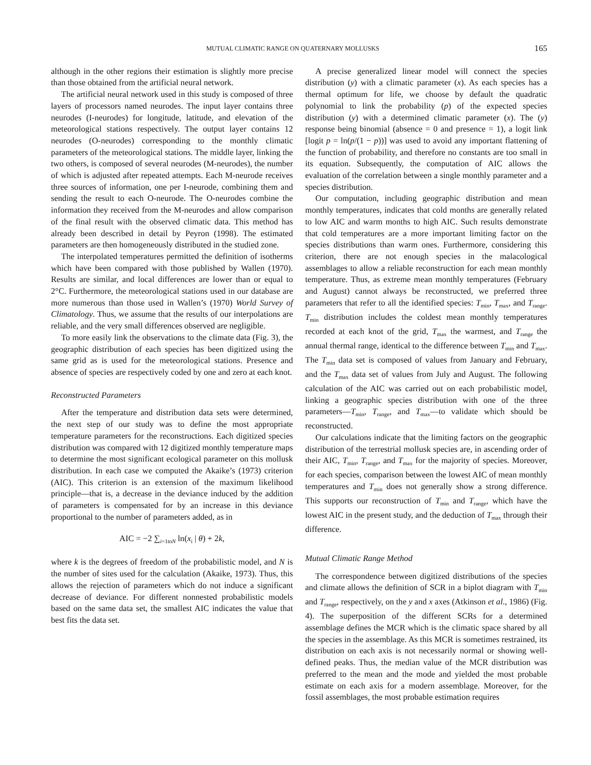MUTUAL CLIMATIC RANGE ON QUATERNARY MOLLUSKS 165
although in the other regions their estimation is slightly more precise than those obtained from the artificial neural network.
The artificial neural network used in this study is composed of three layers of processors named neurodes. The input layer contains three neurodes (I-neurodes) for longitude, latitude, and elevation of the meteorological stations respectively. The output layer contains 12 neurodes (O-neurodes) corresponding to the monthly climatic parameters of the meteorological stations. The middle layer, linking the two others, is composed of several neurodes (M-neurodes), the number of which is adjusted after repeated attempts. Each M-neurode receives three sources of information, one per I-neurode, combining them and sending the result to each O-neurode. The O-neurodes combine the information they received from the M-neurodes and allow comparison of the final result with the observed climatic data. This method has already been described in detail by Peyron (1998). The estimated parameters are then homogeneously distributed in the studied zone.
The interpolated temperatures permitted the definition of isotherms which have been compared with those published by Wallen (1970). Results are similar, and local differences are lower than or equal to 2°C. Furthermore, the meteorological stations used in our database are more numerous than those used in Wallen’s (1970) World Survey of Climatology. Thus, we assume that the results of our interpolations are reliable, and the very small differences observed are negligible.
To more easily link the observations to the climate data (Fig. 3), the geographic distribution of each species has been digitized using the same grid as is used for the meteorological stations. Presence and absence of species are respectively coded by one and zero at each knot.
Reconstructed Parameters
After the temperature and distribution data sets were determined, the next step of our study was to define the most appropriate temperature parameters for the reconstructions. Each digitized species distribution was compared with 12 digitized monthly temperature maps to determine the most significant ecological parameter on this mollusk distribution. In each case we computed the Akaike’s (1973) criterion (AIC). This criterion is an extension of the maximum likelihood principle—that is, a decrease in the deviance induced by the addition of parameters is compensated for by an increase in this deviance proportional to the number of parameters added, as in
AIC = −2 ∑<sub>i=1toN</sub> ln(x<sub>i</sub> | θ) + 2k,
where k is the degrees of freedom of the probabilistic model, and N is the number of sites used for the calculation (Akaike, 1973). Thus, this allows the rejection of parameters which do not induce a significant decrease of deviance. For different nonnested probabilistic models based on the same data set, the smallest AIC indicates the value that best fits the data set.
A precise generalized linear model will connect the species distribution (y) with a climatic parameter (x). As each species has a thermal optimum for life, we choose by default the quadratic polynomial to link the probability (p) of the expected species distribution (y) with a determined climatic parameter (x). The (y) response being binomial (absence = 0 and presence = 1), a logit link [logit p = ln(p/(1 − p))] was used to avoid any important flattening of the function of probability, and therefore no constants are too small in its equation. Subsequently, the computation of AIC allows the evaluation of the correlation between a single monthly parameter and a species distribution.
Our computation, including geographic distribution and mean monthly temperatures, indicates that cold months are generally related to low AIC and warm months to high AIC. Such results demonstrate that cold temperatures are a more important limiting factor on the species distributions than warm ones. Furthermore, considering this criterion, there are not enough species in the malacological assemblages to allow a reliable reconstruction for each mean monthly temperature. Thus, as extreme mean monthly temperatures (February and August) cannot always be reconstructed, we preferred three parameters that refer to all the identified species: T<sub>min</sub>, T<sub>max</sub>, and T<sub>range</sub>. T<sub>min</sub> distribution includes the coldest mean monthly temperatures recorded at each knot of the grid, T<sub>max</sub> the warmest, and T<sub>range</sub> the annual thermal range, identical to the difference between T<sub>min</sub> and T<sub>max</sub>. The T<sub>min</sub> data set is composed of values from January and February, and the T<sub>max</sub> data set of values from July and August. The following calculation of the AIC was carried out on each probabilistic model, linking a geographic species distribution with one of the three parameters—T<sub>min</sub>, T<sub>range</sub>, and T<sub>max</sub>—to validate which should be reconstructed.
Our calculations indicate that the limiting factors on the geographic distribution of the terrestrial mollusk species are, in ascending order of their AIC, T<sub>min</sub>, T<sub>range</sub>, and T<sub>max</sub> for the majority of species. Moreover, for each species, comparison between the lowest AIC of mean monthly temperatures and T<sub>min</sub> does not generally show a strong difference. This supports our reconstruction of T<sub>min</sub> and T<sub>range</sub>, which have the lowest AIC in the present study, and the deduction of T<sub>max</sub> through their difference.
Mutual Climatic Range Method
The correspondence between digitized distributions of the species and climate allows the definition of SCR in a biplot diagram with T<sub>min</sub> and T<sub>range</sub>, respectively, on the y and x axes (Atkinson et al., 1986) (Fig. 4). The superposition of the different SCRs for a determined assemblage defines the MCR which is the climatic space shared by all the species in the assemblage. As this MCR is sometimes restrained, its distribution on each axis is not necessarily normal or showing well-defined peaks. Thus, the median value of the MCR distribution was preferred to the mean and the mode and yielded the most probable estimate on each axis for a modern assemblage. Moreover, for the fossil assemblages, the most probable estimation requires